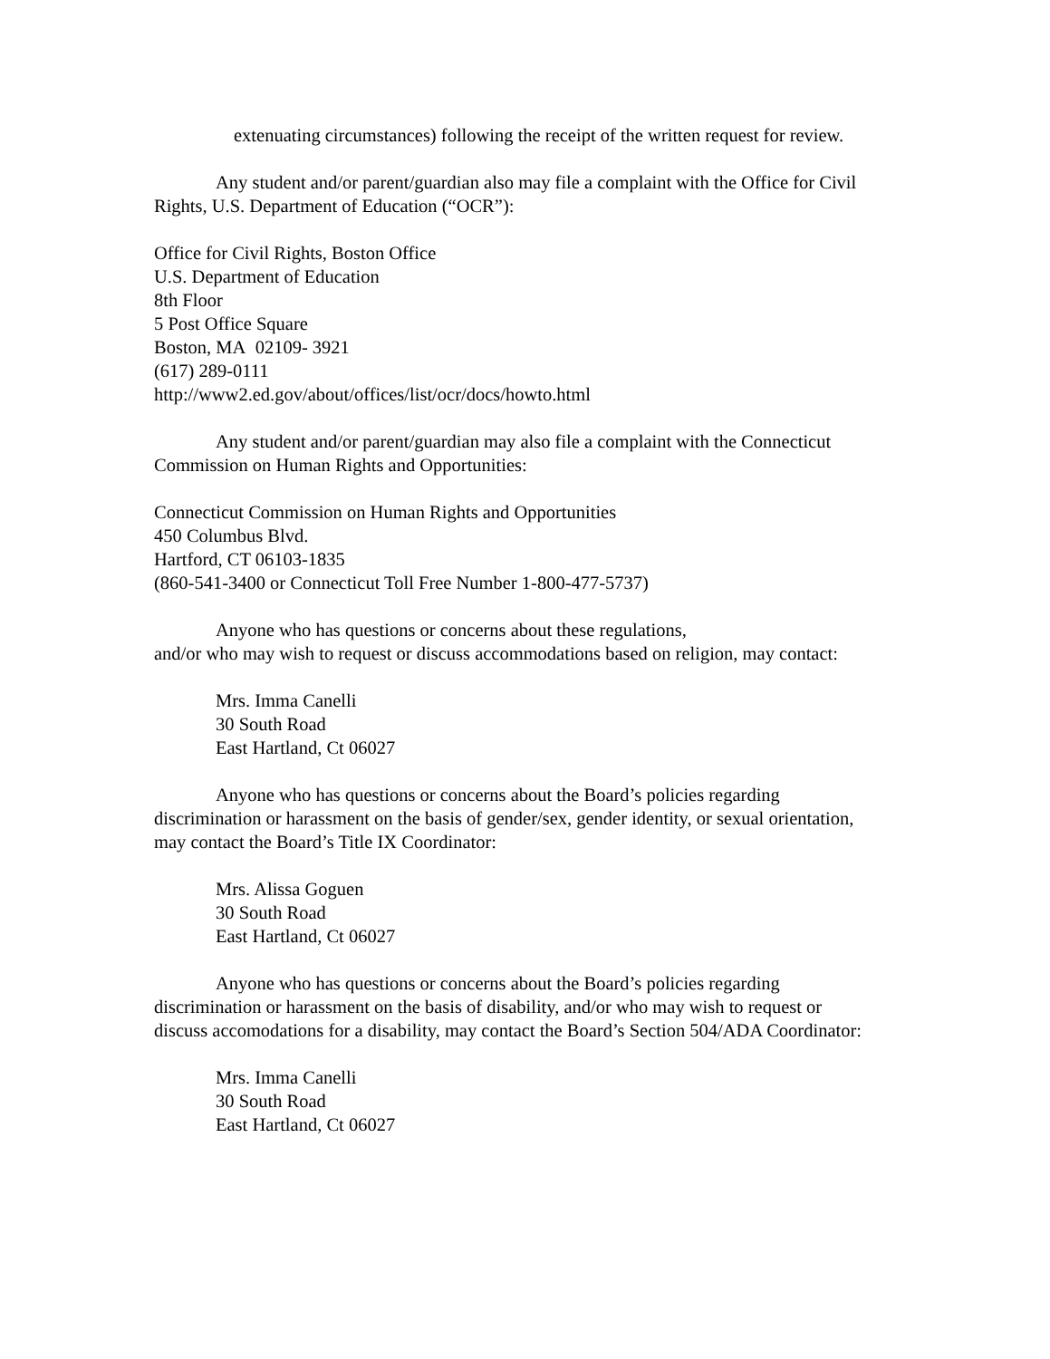extenuating circumstances) following the receipt of the written request for review.
Any student and/or parent/guardian also may file a complaint with the Office for Civil Rights, U.S. Department of Education (“OCR”):
Office for Civil Rights, Boston Office
U.S. Department of Education
8th Floor
5 Post Office Square
Boston, MA 02109- 3921
(617) 289-0111
http://www2.ed.gov/about/offices/list/ocr/docs/howto.html
Any student and/or parent/guardian may also file a complaint with the Connecticut Commission on Human Rights and Opportunities:
Connecticut Commission on Human Rights and Opportunities
450 Columbus Blvd.
Hartford, CT 06103-1835
(860-541-3400 or Connecticut Toll Free Number 1-800-477-5737)
Anyone who has questions or concerns about these regulations,
and/or who may wish to request or discuss accommodations based on religion, may contact:
Mrs. Imma Canelli
30 South Road
East Hartland, Ct 06027
Anyone who has questions or concerns about the Board’s policies regarding discrimination or harassment on the basis of gender/sex, gender identity, or sexual orientation, may contact the Board’s Title IX Coordinator:
Mrs. Alissa Goguen
30 South Road
East Hartland, Ct 06027
Anyone who has questions or concerns about the Board’s policies regarding discrimination or harassment on the basis of disability, and/or who may wish to request or discuss accomodations for a disability, may contact the Board’s Section 504/ADA Coordinator:
Mrs. Imma Canelli
30 South Road
East Hartland, Ct 06027